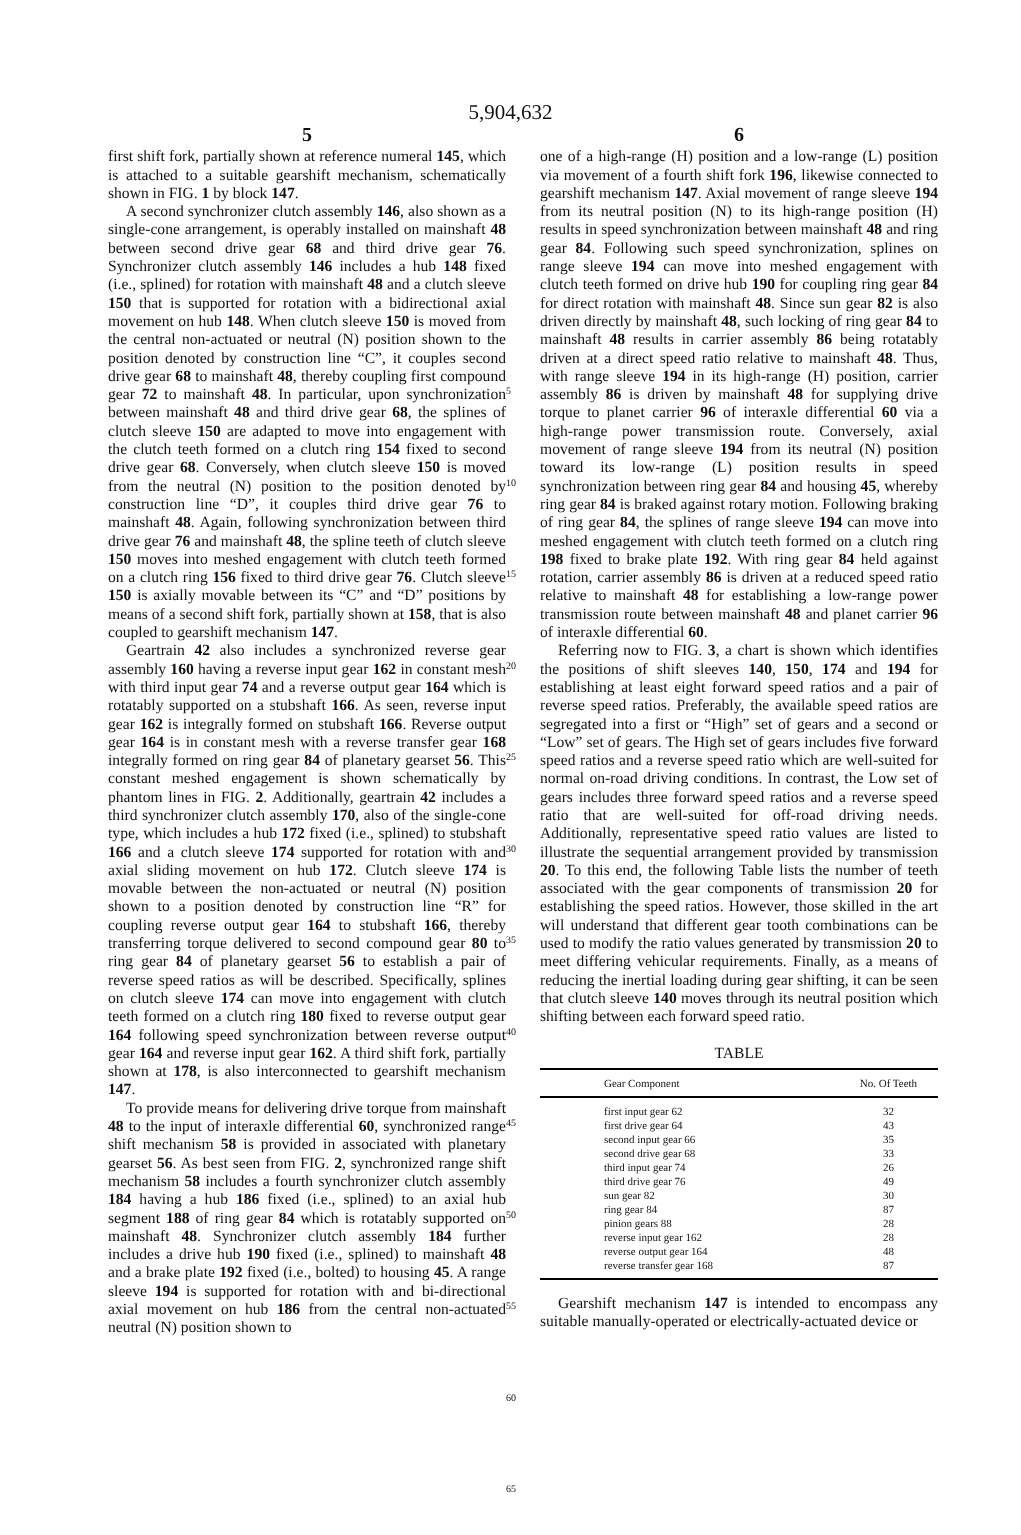5,904,632
5
first shift fork, partially shown at reference numeral 145, which is attached to a suitable gearshift mechanism, schematically shown in FIG. 1 by block 147.
A second synchronizer clutch assembly 146, also shown as a single-cone arrangement, is operably installed on mainshaft 48 between second drive gear 68 and third drive gear 76. Synchronizer clutch assembly 146 includes a hub 148 fixed (i.e., splined) for rotation with mainshaft 48 and a clutch sleeve 150 that is supported for rotation with a bidirectional axial movement on hub 148. When clutch sleeve 150 is moved from the central non-actuated or neutral (N) position shown to the position denoted by construction line “C”, it couples second drive gear 68 to mainshaft 48, thereby coupling first compound gear 72 to mainshaft 48. In particular, upon synchronization between mainshaft 48 and third drive gear 68, the splines of clutch sleeve 150 are adapted to move into engagement with the clutch teeth formed on a clutch ring 154 fixed to second drive gear 68. Conversely, when clutch sleeve 150 is moved from the neutral (N) position to the position denoted by construction line “D”, it couples third drive gear 76 to mainshaft 48. Again, following synchronization between third drive gear 76 and mainshaft 48, the spline teeth of clutch sleeve 150 moves into meshed engagement with clutch teeth formed on a clutch ring 156 fixed to third drive gear 76. Clutch sleeve 150 is axially movable between its “C” and “D” positions by means of a second shift fork, partially shown at 158, that is also coupled to gearshift mechanism 147.
Geartrain 42 also includes a synchronized reverse gear assembly 160 having a reverse input gear 162 in constant mesh with third input gear 74 and a reverse output gear 164 which is rotatably supported on a stubshaft 166. As seen, reverse input gear 162 is integrally formed on stubshaft 166. Reverse output gear 164 is in constant mesh with a reverse transfer gear 168 integrally formed on ring gear 84 of planetary gearset 56. This constant meshed engagement is shown schematically by phantom lines in FIG. 2. Additionally, geartrain 42 includes a third synchronizer clutch assembly 170, also of the single-cone type, which includes a hub 172 fixed (i.e., splined) to stubshaft 166 and a clutch sleeve 174 supported for rotation with and axial sliding movement on hub 172. Clutch sleeve 174 is movable between the non-actuated or neutral (N) position shown to a position denoted by construction line “R” for coupling reverse output gear 164 to stubshaft 166, thereby transferring torque delivered to second compound gear 80 to ring gear 84 of planetary gearset 56 to establish a pair of reverse speed ratios as will be described. Specifically, splines on clutch sleeve 174 can move into engagement with clutch teeth formed on a clutch ring 180 fixed to reverse output gear 164 following speed synchronization between reverse output gear 164 and reverse input gear 162. A third shift fork, partially shown at 178, is also interconnected to gearshift mechanism 147.
To provide means for delivering drive torque from mainshaft 48 to the input of interaxle differential 60, synchronized range shift mechanism 58 is provided in associated with planetary gearset 56. As best seen from FIG. 2, synchronized range shift mechanism 58 includes a fourth synchronizer clutch assembly 184 having a hub 186 fixed (i.e., splined) to an axial hub segment 188 of ring gear 84 which is rotatably supported on mainshaft 48. Synchronizer clutch assembly 184 further includes a drive hub 190 fixed (i.e., splined) to mainshaft 48 and a brake plate 192 fixed (i.e., bolted) to housing 45. A range sleeve 194 is supported for rotation with and bi-directional axial movement on hub 186 from the central non-actuated neutral (N) position shown to
5
10
15
20
25
30
35
40
45
50
55
60
65
6
one of a high-range (H) position and a low-range (L) position via movement of a fourth shift fork 196, likewise connected to gearshift mechanism 147. Axial movement of range sleeve 194 from its neutral position (N) to its high-range position (H) results in speed synchronization between mainshaft 48 and ring gear 84. Following such speed synchronization, splines on range sleeve 194 can move into meshed engagement with clutch teeth formed on drive hub 190 for coupling ring gear 84 for direct rotation with mainshaft 48. Since sun gear 82 is also driven directly by mainshaft 48, such locking of ring gear 84 to mainshaft 48 results in carrier assembly 86 being rotatably driven at a direct speed ratio relative to mainshaft 48. Thus, with range sleeve 194 in its high-range (H) position, carrier assembly 86 is driven by mainshaft 48 for supplying drive torque to planet carrier 96 of interaxle differential 60 via a high-range power transmission route. Conversely, axial movement of range sleeve 194 from its neutral (N) position toward its low-range (L) position results in speed synchronization between ring gear 84 and housing 45, whereby ring gear 84 is braked against rotary motion. Following braking of ring gear 84, the splines of range sleeve 194 can move into meshed engagement with clutch teeth formed on a clutch ring 198 fixed to brake plate 192. With ring gear 84 held against rotation, carrier assembly 86 is driven at a reduced speed ratio relative to mainshaft 48 for establishing a low-range power transmission route between mainshaft 48 and planet carrier 96 of interaxle differential 60.
Referring now to FIG. 3, a chart is shown which identifies the positions of shift sleeves 140, 150, 174 and 194 for establishing at least eight forward speed ratios and a pair of reverse speed ratios. Preferably, the available speed ratios are segregated into a first or “High” set of gears and a second or “Low” set of gears. The High set of gears includes five forward speed ratios and a reverse speed ratio which are well-suited for normal on-road driving conditions. In contrast, the Low set of gears includes three forward speed ratios and a reverse speed ratio that are well-suited for off-road driving needs. Additionally, representative speed ratio values are listed to illustrate the sequential arrangement provided by transmission 20. To this end, the following Table lists the number of teeth associated with the gear components of transmission 20 for establishing the speed ratios. However, those skilled in the art will understand that different gear tooth combinations can be used to modify the ratio values generated by transmission 20 to meet differing vehicular requirements. Finally, as a means of reducing the inertial loading during gear shifting, it can be seen that clutch sleeve 140 moves through its neutral position which shifting between each forward speed ratio.
TABLE
| Gear Component | No. Of Teeth |
| --- | --- |
| first input gear 62 | 32 |
| first drive gear 64 | 43 |
| second input gear 66 | 35 |
| second drive gear 68 | 33 |
| third input gear 74 | 26 |
| third drive gear 76 | 49 |
| sun gear 82 | 30 |
| ring gear 84 | 87 |
| pinion gears 88 | 28 |
| reverse input gear 162 | 28 |
| reverse output gear 164 | 48 |
| reverse transfer gear 168 | 87 |
Gearshift mechanism 147 is intended to encompass any suitable manually-operated or electrically-actuated device or